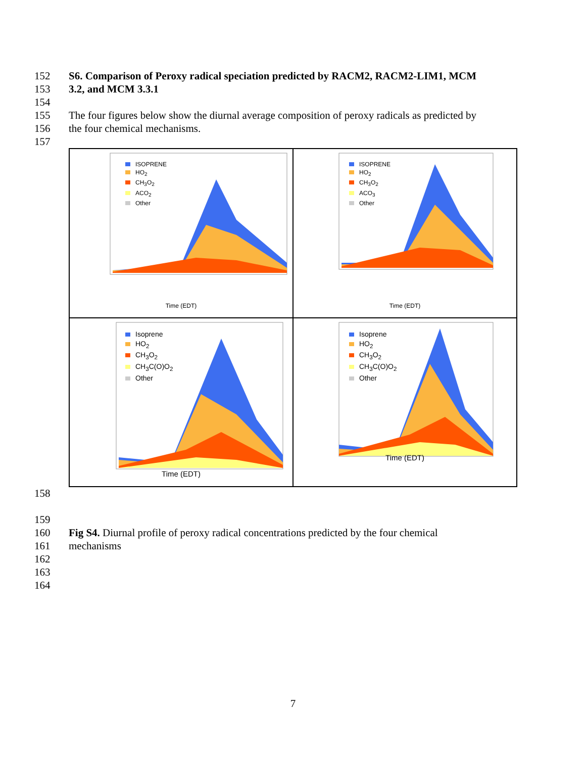152 S6. Comparison of Peroxy radical speciation predicted by RACM2, RACM2-LIM1, MCM
153 3.2, and MCM 3.3.1
154
155 The four figures below show the diurnal average composition of peroxy radicals as predicted by
156 the four chemical mechanisms.
157
ISOPRENE
HO<sub>2</sub>
CH<sub>3</sub>O<sub>2</sub>
ACO<sub>2</sub>
Other
Time (EDT)
ISOPRENE
HO<sub>2</sub>
CH<sub>3</sub>O<sub>2</sub>
ACO<sub>3</sub>
Other
Time (EDT)
Isoprene
HO<sub>2</sub>
CH<sub>3</sub>O<sub>2</sub>
CH<sub>3</sub>C(O)O<sub>2</sub>
Other
Time (EDT)
Isoprene
HO<sub>2</sub>
CH<sub>3</sub>O<sub>2</sub>
CH<sub>3</sub>C(O)O<sub>2</sub>
Other
Time (EDT)
158
159
160 Fig S4. Diurnal profile of peroxy radical concentrations predicted by the four chemical
161 mechanisms
162
163
164
7